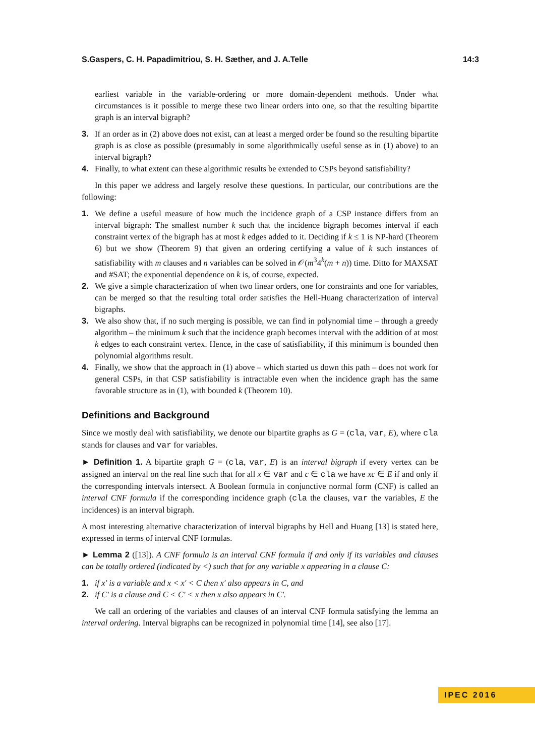S.Gaspers, C. H. Papadimitriou, S. H. Sæther, and J. A.Telle 14:3
earliest variable in the variable-ordering or more domain-dependent methods. Under what circumstances is it possible to merge these two linear orders into one, so that the resulting bipartite graph is an interval bigraph?
3. If an order as in (2) above does not exist, can at least a merged order be found so the resulting bipartite graph is as close as possible (presumably in some algorithmically useful sense as in (1) above) to an interval bigraph?
4. Finally, to what extent can these algorithmic results be extended to CSPs beyond satisfiability?
In this paper we address and largely resolve these questions. In particular, our contributions are the following:
1. We define a useful measure of how much the incidence graph of a CSP instance differs from an interval bigraph: The smallest number k such that the incidence bigraph becomes interval if each constraint vertex of the bigraph has at most k edges added to it. Deciding if k ≤ 1 is NP-hard (Theorem 6) but we show (Theorem 9) that given an ordering certifying a value of k such instances of satisfiability with m clauses and n variables can be solved in 𝒪(m<sup>3</sup>4<sup>k</sup>(m + n)) time. Ditto for MAXSAT and #SAT; the exponential dependence on k is, of course, expected.
2. We give a simple characterization of when two linear orders, one for constraints and one for variables, can be merged so that the resulting total order satisfies the Hell-Huang characterization of interval bigraphs.
3. We also show that, if no such merging is possible, we can find in polynomial time – through a greedy algorithm – the minimum k such that the incidence graph becomes interval with the addition of at most k edges to each constraint vertex. Hence, in the case of satisfiability, if this minimum is bounded then polynomial algorithms result.
4. Finally, we show that the approach in (1) above – which started us down this path – does not work for general CSPs, in that CSP satisfiability is intractable even when the incidence graph has the same favorable structure as in (1), with bounded k (Theorem 10).
Definitions and Background
Since we mostly deal with satisfiability, we denote our bipartite graphs as G = (cla, var, E), where cla stands for clauses and var for variables.
► Definition 1. A bipartite graph G = (cla, var, E) is an interval bigraph if every vertex can be assigned an interval on the real line such that for all x ∈ var and c ∈ cla we have xc ∈ E if and only if the corresponding intervals intersect. A Boolean formula in conjunctive normal form (CNF) is called an interval CNF formula if the corresponding incidence graph (cla the clauses, var the variables, E the incidences) is an interval bigraph.
A most interesting alternative characterization of interval bigraphs by Hell and Huang [13] is stated here, expressed in terms of interval CNF formulas.
► Lemma 2 ([13]). A CNF formula is an interval CNF formula if and only if its variables and clauses can be totally ordered (indicated by <) such that for any variable x appearing in a clause C:
1. if x′ is a variable and x < x′ < C then x′ also appears in C, and
2. if C′ is a clause and C < C′ < x then x also appears in C′.
We call an ordering of the variables and clauses of an interval CNF formula satisfying the lemma an interval ordering. Interval bigraphs can be recognized in polynomial time [14], see also [17].
IPEC 2016